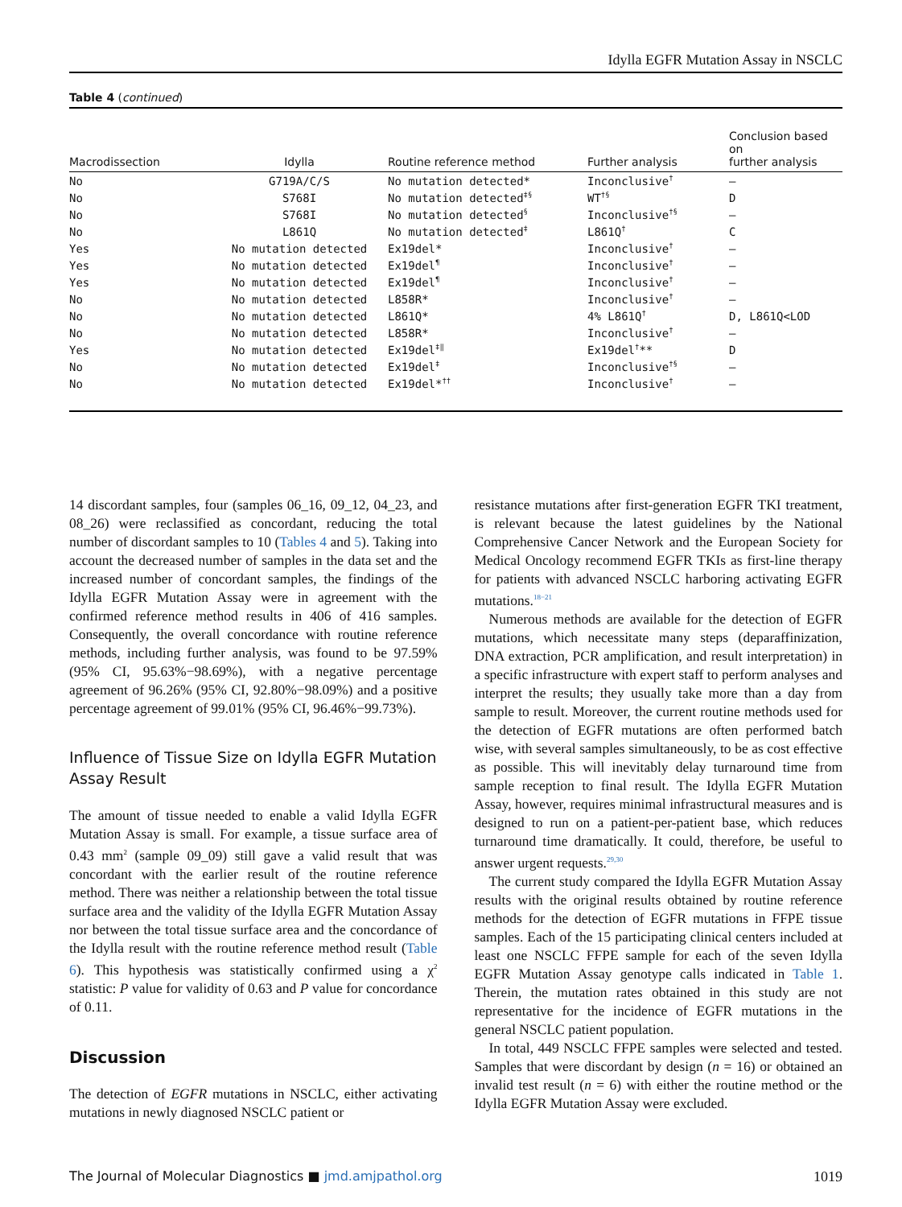Idylla EGFR Mutation Assay in NSCLC
Table 4 (continued)
| Macrodissection | Idylla | Routine reference method | Further analysis | Conclusion based on further analysis |
| --- | --- | --- | --- | --- |
| No | G719A/C/S | No mutation detected* | Inconclusive<sup>†</sup> | — |
| No | S768I | No mutation detected<sup>‡§</sup> | WT<sup>†§</sup> | D |
| No | S768I | No mutation detected<sup>§</sup> | Inconclusive<sup>†§</sup> | — |
| No | L861Q | No mutation detected<sup>‡</sup> | L861Q<sup>†</sup> | C |
| Yes | No mutation detected | Ex19del* | Inconclusive<sup>†</sup> | — |
| Yes | No mutation detected | Ex19del<sup>¶</sup> | Inconclusive<sup>†</sup> | — |
| Yes | No mutation detected | Ex19del<sup>¶</sup> | Inconclusive<sup>†</sup> | — |
| No | No mutation detected | L858R* | Inconclusive<sup>†</sup> | — |
| No | No mutation detected | L861Q* | 4% L861Q<sup>†</sup> | D, L861Q<LOD |
| No | No mutation detected | L858R* | Inconclusive<sup>†</sup> | — |
| Yes | No mutation detected | Ex19del<sup>‡‖</sup> | Ex19del<sup>†</sup>** | D |
| No | No mutation detected | Ex19del<sup>‡</sup> | Inconclusive<sup>†§</sup> | — |
| No | No mutation detected | Ex19del*<sup>††</sup> | Inconclusive<sup>†</sup> | — |
14 discordant samples, four (samples 06_16, 09_12, 04_23, and 08_26) were reclassified as concordant, reducing the total number of discordant samples to 10 (Tables 4 and 5). Taking into account the decreased number of samples in the data set and the increased number of concordant samples, the findings of the Idylla EGFR Mutation Assay were in agreement with the confirmed reference method results in 406 of 416 samples. Consequently, the overall concordance with routine reference methods, including further analysis, was found to be 97.59% (95% CI, 95.63%−98.69%), with a negative percentage agreement of 96.26% (95% CI, 92.80%−98.09%) and a positive percentage agreement of 99.01% (95% CI, 96.46%−99.73%).
Influence of Tissue Size on Idylla EGFR Mutation Assay Result
The amount of tissue needed to enable a valid Idylla EGFR Mutation Assay is small. For example, a tissue surface area of 0.43 mm<sup>2</sup> (sample 09_09) still gave a valid result that was concordant with the earlier result of the routine reference method. There was neither a relationship between the total tissue surface area and the validity of the Idylla EGFR Mutation Assay nor between the total tissue surface area and the concordance of the Idylla result with the routine reference method result (Table 6). This hypothesis was statistically confirmed using a χ<sup>2</sup> statistic: P value for validity of 0.63 and P value for concordance of 0.11.
Discussion
The detection of EGFR mutations in NSCLC, either activating mutations in newly diagnosed NSCLC patient or
resistance mutations after first-generation EGFR TKI treatment, is relevant because the latest guidelines by the National Comprehensive Cancer Network and the European Society for Medical Oncology recommend EGFR TKIs as first-line therapy for patients with advanced NSCLC harboring activating EGFR mutations.<sup>18−21</sup>
Numerous methods are available for the detection of EGFR mutations, which necessitate many steps (deparaffinization, DNA extraction, PCR amplification, and result interpretation) in a specific infrastructure with expert staff to perform analyses and interpret the results; they usually take more than a day from sample to result. Moreover, the current routine methods used for the detection of EGFR mutations are often performed batch wise, with several samples simultaneously, to be as cost effective as possible. This will inevitably delay turnaround time from sample reception to final result. The Idylla EGFR Mutation Assay, however, requires minimal infrastructural measures and is designed to run on a patient-per-patient base, which reduces turnaround time dramatically. It could, therefore, be useful to answer urgent requests.<sup>29,30</sup>
The current study compared the Idylla EGFR Mutation Assay results with the original results obtained by routine reference methods for the detection of EGFR mutations in FFPE tissue samples. Each of the 15 participating clinical centers included at least one NSCLC FFPE sample for each of the seven Idylla EGFR Mutation Assay genotype calls indicated in Table 1. Therein, the mutation rates obtained in this study are not representative for the incidence of EGFR mutations in the general NSCLC patient population.
In total, 449 NSCLC FFPE samples were selected and tested. Samples that were discordant by design (n = 16) or obtained an invalid test result (n = 6) with either the routine method or the Idylla EGFR Mutation Assay were excluded.
The Journal of Molecular Diagnostics ■ jmd.amjpathol.org 1019